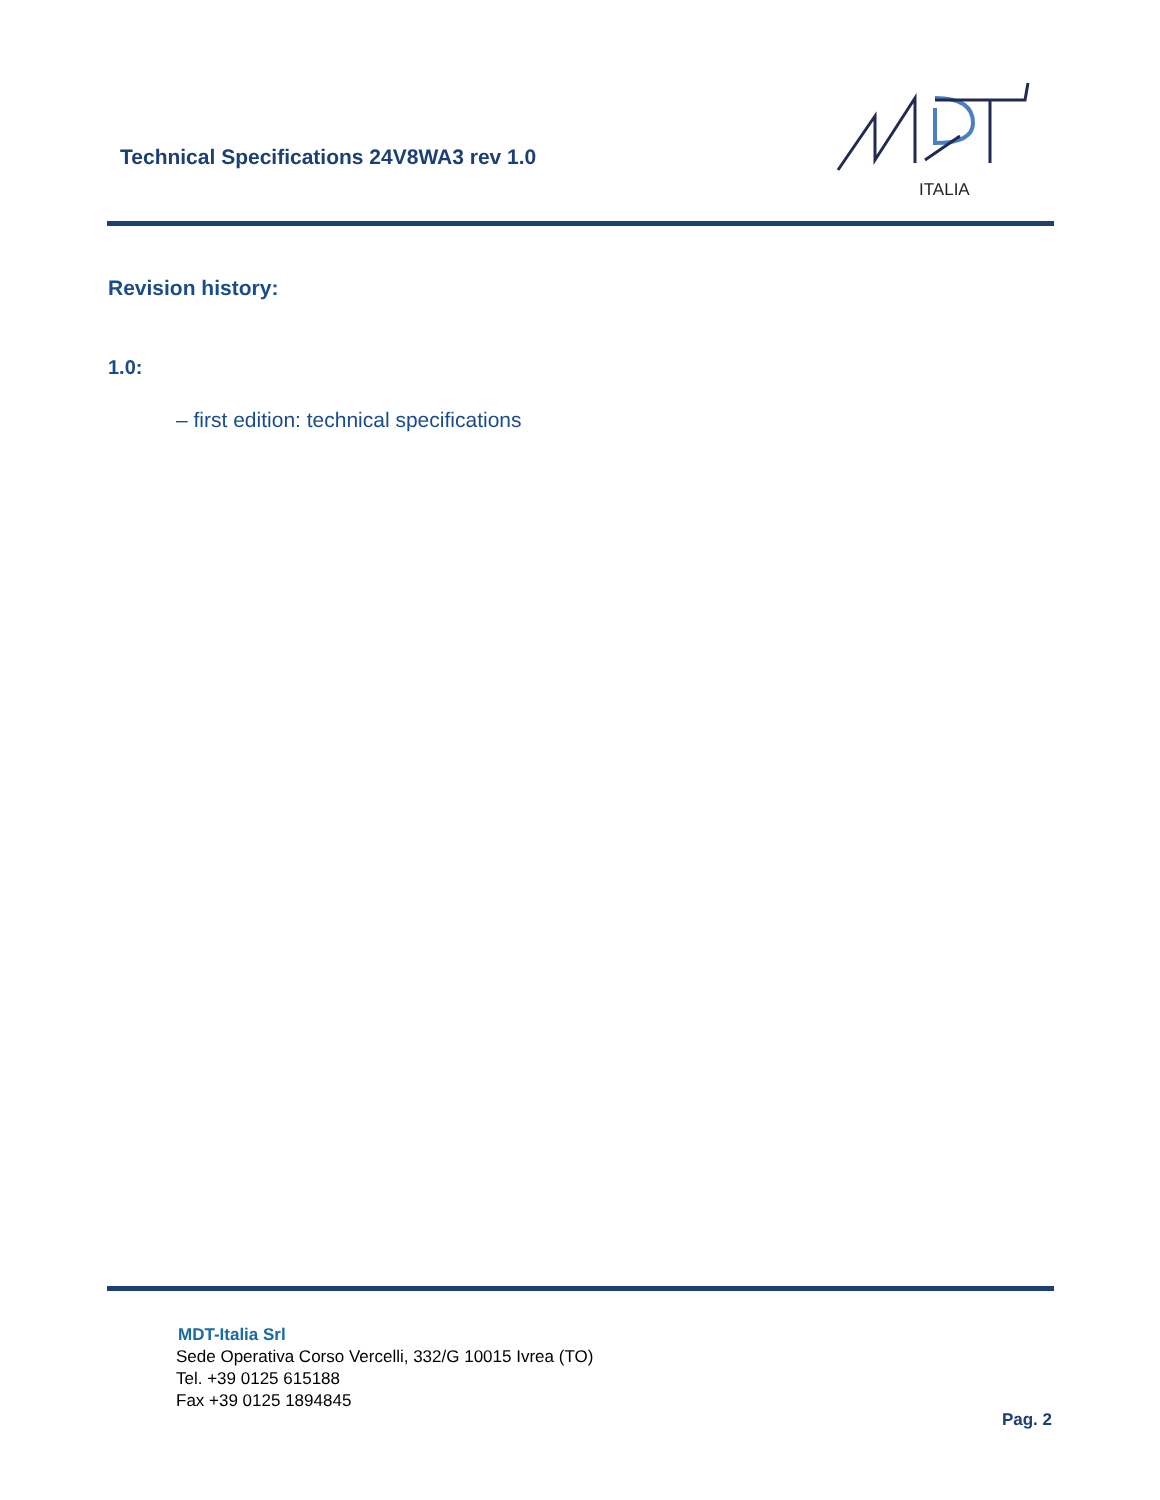Technical Specifications 24V8WA3 rev 1.0
ITALIA
Revision history:
1.0:
– first edition: technical specifications
MDT-Italia Srl
Sede Operativa Corso Vercelli, 332/G 10015 Ivrea (TO)
Tel. +39 0125 615188
Fax +39 0125 1894845
Pag. 2